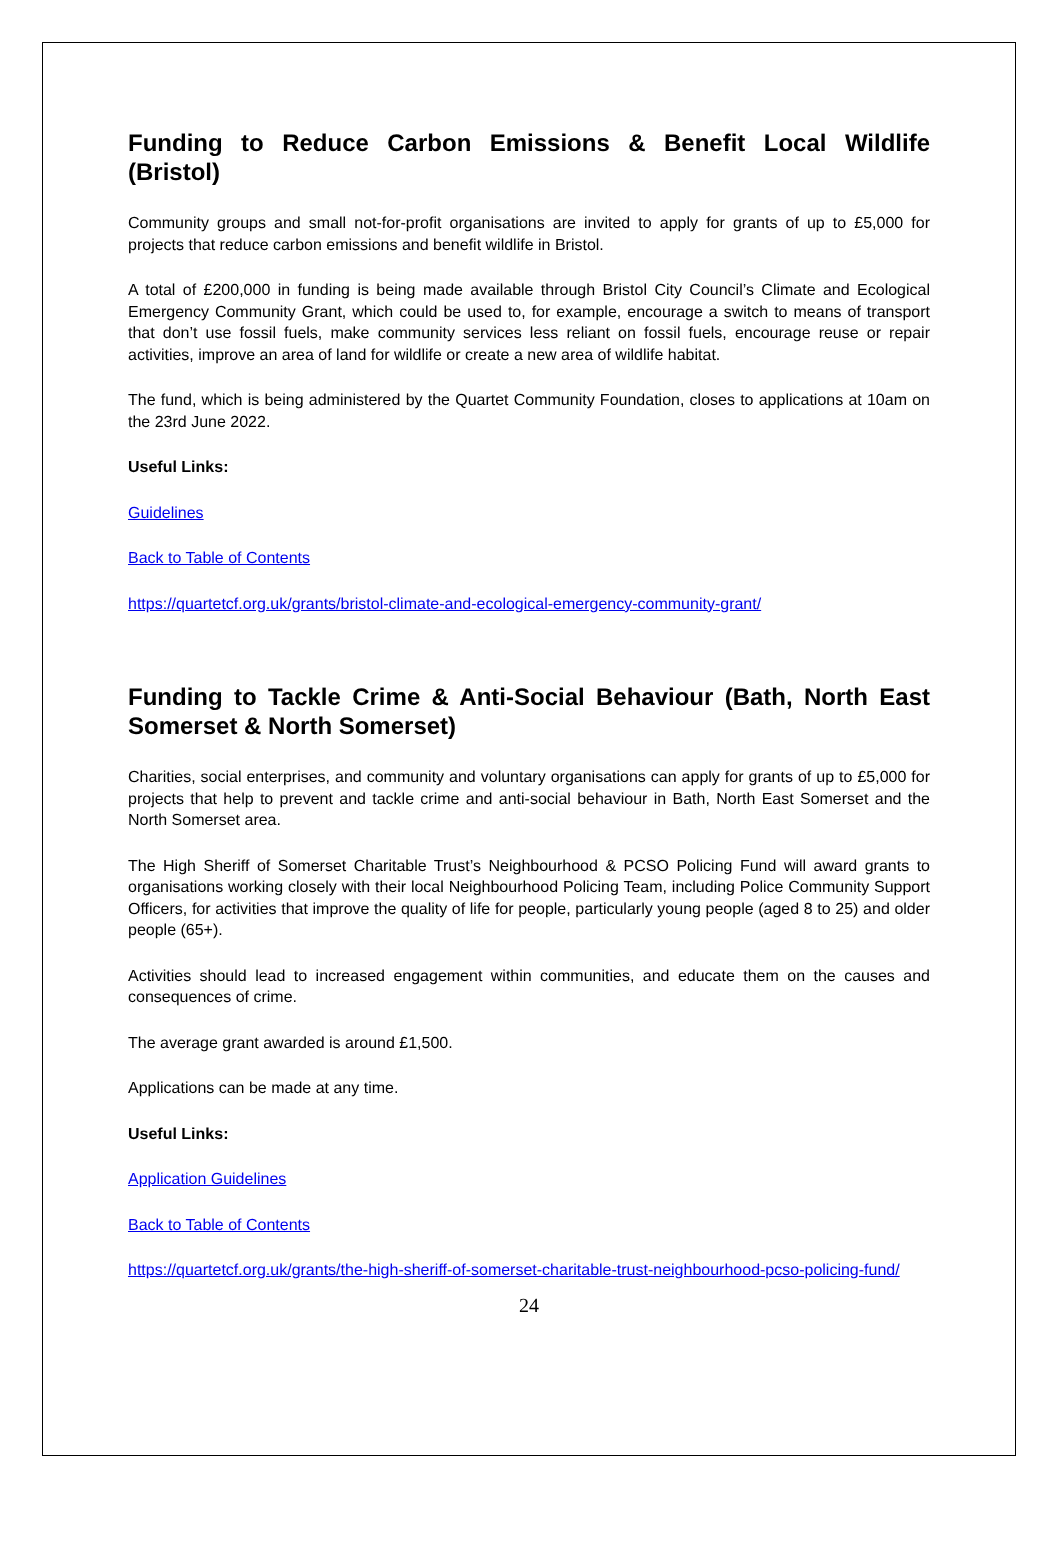Funding to Reduce Carbon Emissions & Benefit Local Wildlife (Bristol)
Community groups and small not-for-profit organisations are invited to apply for grants of up to £5,000 for projects that reduce carbon emissions and benefit wildlife in Bristol.
A total of £200,000 in funding is being made available through Bristol City Council’s Climate and Ecological Emergency Community Grant, which could be used to, for example, encourage a switch to means of transport that don’t use fossil fuels, make community services less reliant on fossil fuels, encourage reuse or repair activities, improve an area of land for wildlife or create a new area of wildlife habitat.
The fund, which is being administered by the Quartet Community Foundation, closes to applications at 10am on the 23rd June 2022.
Useful Links:
Guidelines
Back to Table of Contents
https://quartetcf.org.uk/grants/bristol-climate-and-ecological-emergency-community-grant/
Funding to Tackle Crime & Anti-Social Behaviour (Bath, North East Somerset & North Somerset)
Charities, social enterprises, and community and voluntary organisations can apply for grants of up to £5,000 for projects that help to prevent and tackle crime and anti-social behaviour in Bath, North East Somerset and the North Somerset area.
The High Sheriff of Somerset Charitable Trust’s Neighbourhood & PCSO Policing Fund will award grants to organisations working closely with their local Neighbourhood Policing Team, including Police Community Support Officers, for activities that improve the quality of life for people, particularly young people (aged 8 to 25) and older people (65+).
Activities should lead to increased engagement within communities, and educate them on the causes and consequences of crime.
The average grant awarded is around £1,500.
Applications can be made at any time.
Useful Links:
Application Guidelines
Back to Table of Contents
https://quartetcf.org.uk/grants/the-high-sheriff-of-somerset-charitable-trust-neighbourhood-pcso-policing-fund/
24